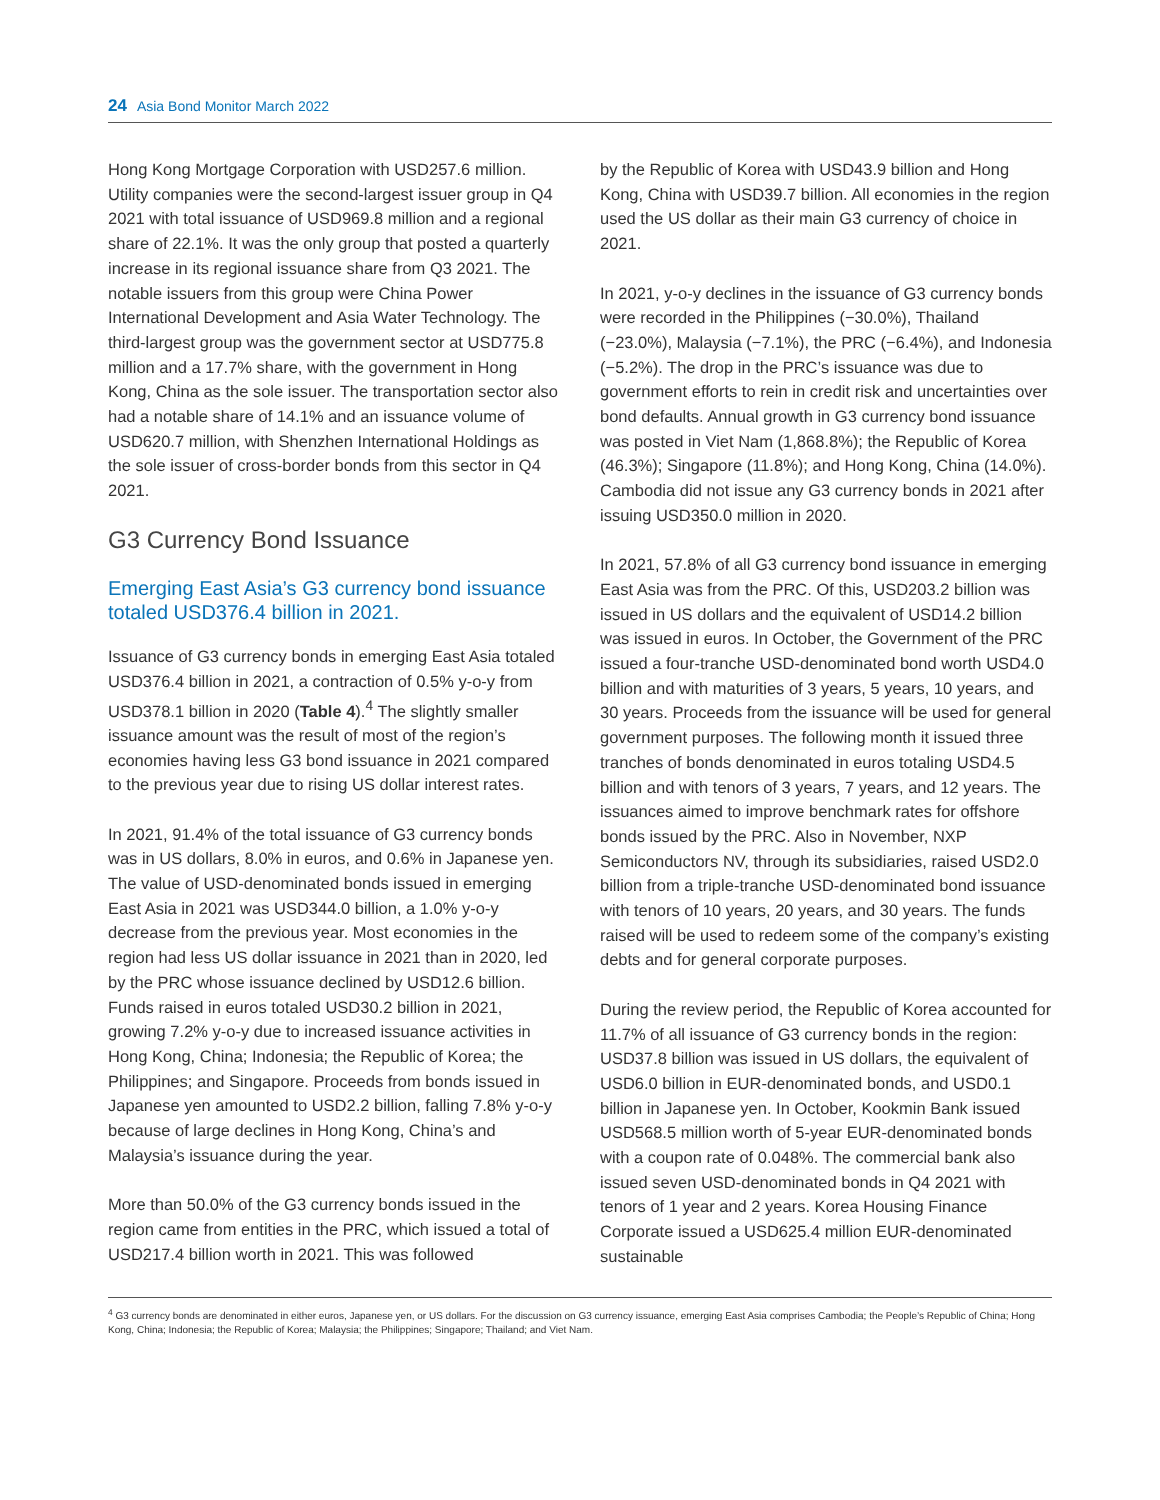24 Asia Bond Monitor March 2022
Hong Kong Mortgage Corporation with USD257.6 million. Utility companies were the second-largest issuer group in Q4 2021 with total issuance of USD969.8 million and a regional share of 22.1%. It was the only group that posted a quarterly increase in its regional issuance share from Q3 2021. The notable issuers from this group were China Power International Development and Asia Water Technology. The third-largest group was the government sector at USD775.8 million and a 17.7% share, with the government in Hong Kong, China as the sole issuer. The transportation sector also had a notable share of 14.1% and an issuance volume of USD620.7 million, with Shenzhen International Holdings as the sole issuer of cross-border bonds from this sector in Q4 2021.
G3 Currency Bond Issuance
Emerging East Asia’s G3 currency bond issuance totaled USD376.4 billion in 2021.
Issuance of G3 currency bonds in emerging East Asia totaled USD376.4 billion in 2021, a contraction of 0.5% y-o-y from USD378.1 billion in 2020 (Table 4).<sup>4</sup> The slightly smaller issuance amount was the result of most of the region’s economies having less G3 bond issuance in 2021 compared to the previous year due to rising US dollar interest rates.
In 2021, 91.4% of the total issuance of G3 currency bonds was in US dollars, 8.0% in euros, and 0.6% in Japanese yen. The value of USD-denominated bonds issued in emerging East Asia in 2021 was USD344.0 billion, a 1.0% y-o-y decrease from the previous year. Most economies in the region had less US dollar issuance in 2021 than in 2020, led by the PRC whose issuance declined by USD12.6 billion. Funds raised in euros totaled USD30.2 billion in 2021, growing 7.2% y-o-y due to increased issuance activities in Hong Kong, China; Indonesia; the Republic of Korea; the Philippines; and Singapore. Proceeds from bonds issued in Japanese yen amounted to USD2.2 billion, falling 7.8% y-o-y because of large declines in Hong Kong, China’s and Malaysia’s issuance during the year.
More than 50.0% of the G3 currency bonds issued in the region came from entities in the PRC, which issued a total of USD217.4 billion worth in 2021. This was followed
by the Republic of Korea with USD43.9 billion and Hong Kong, China with USD39.7 billion. All economies in the region used the US dollar as their main G3 currency of choice in 2021.
In 2021, y-o-y declines in the issuance of G3 currency bonds were recorded in the Philippines (−30.0%), Thailand (−23.0%), Malaysia (−7.1%), the PRC (−6.4%), and Indonesia (−5.2%). The drop in the PRC’s issuance was due to government efforts to rein in credit risk and uncertainties over bond defaults. Annual growth in G3 currency bond issuance was posted in Viet Nam (1,868.8%); the Republic of Korea (46.3%); Singapore (11.8%); and Hong Kong, China (14.0%). Cambodia did not issue any G3 currency bonds in 2021 after issuing USD350.0 million in 2020.
In 2021, 57.8% of all G3 currency bond issuance in emerging East Asia was from the PRC. Of this, USD203.2 billion was issued in US dollars and the equivalent of USD14.2 billion was issued in euros. In October, the Government of the PRC issued a four-tranche USD-denominated bond worth USD4.0 billion and with maturities of 3 years, 5 years, 10 years, and 30 years. Proceeds from the issuance will be used for general government purposes. The following month it issued three tranches of bonds denominated in euros totaling USD4.5 billion and with tenors of 3 years, 7 years, and 12 years. The issuances aimed to improve benchmark rates for offshore bonds issued by the PRC. Also in November, NXP Semiconductors NV, through its subsidiaries, raised USD2.0 billion from a triple-tranche USD-denominated bond issuance with tenors of 10 years, 20 years, and 30 years. The funds raised will be used to redeem some of the company’s existing debts and for general corporate purposes.
During the review period, the Republic of Korea accounted for 11.7% of all issuance of G3 currency bonds in the region: USD37.8 billion was issued in US dollars, the equivalent of USD6.0 billion in EUR-denominated bonds, and USD0.1 billion in Japanese yen. In October, Kookmin Bank issued USD568.5 million worth of 5-year EUR-denominated bonds with a coupon rate of 0.048%. The commercial bank also issued seven USD-denominated bonds in Q4 2021 with tenors of 1 year and 2 years. Korea Housing Finance Corporate issued a USD625.4 million EUR-denominated sustainable
<sup>4</sup> G3 currency bonds are denominated in either euros, Japanese yen, or US dollars. For the discussion on G3 currency issuance, emerging East Asia comprises Cambodia; the People’s Republic of China; Hong Kong, China; Indonesia; the Republic of Korea; Malaysia; the Philippines; Singapore; Thailand; and Viet Nam.